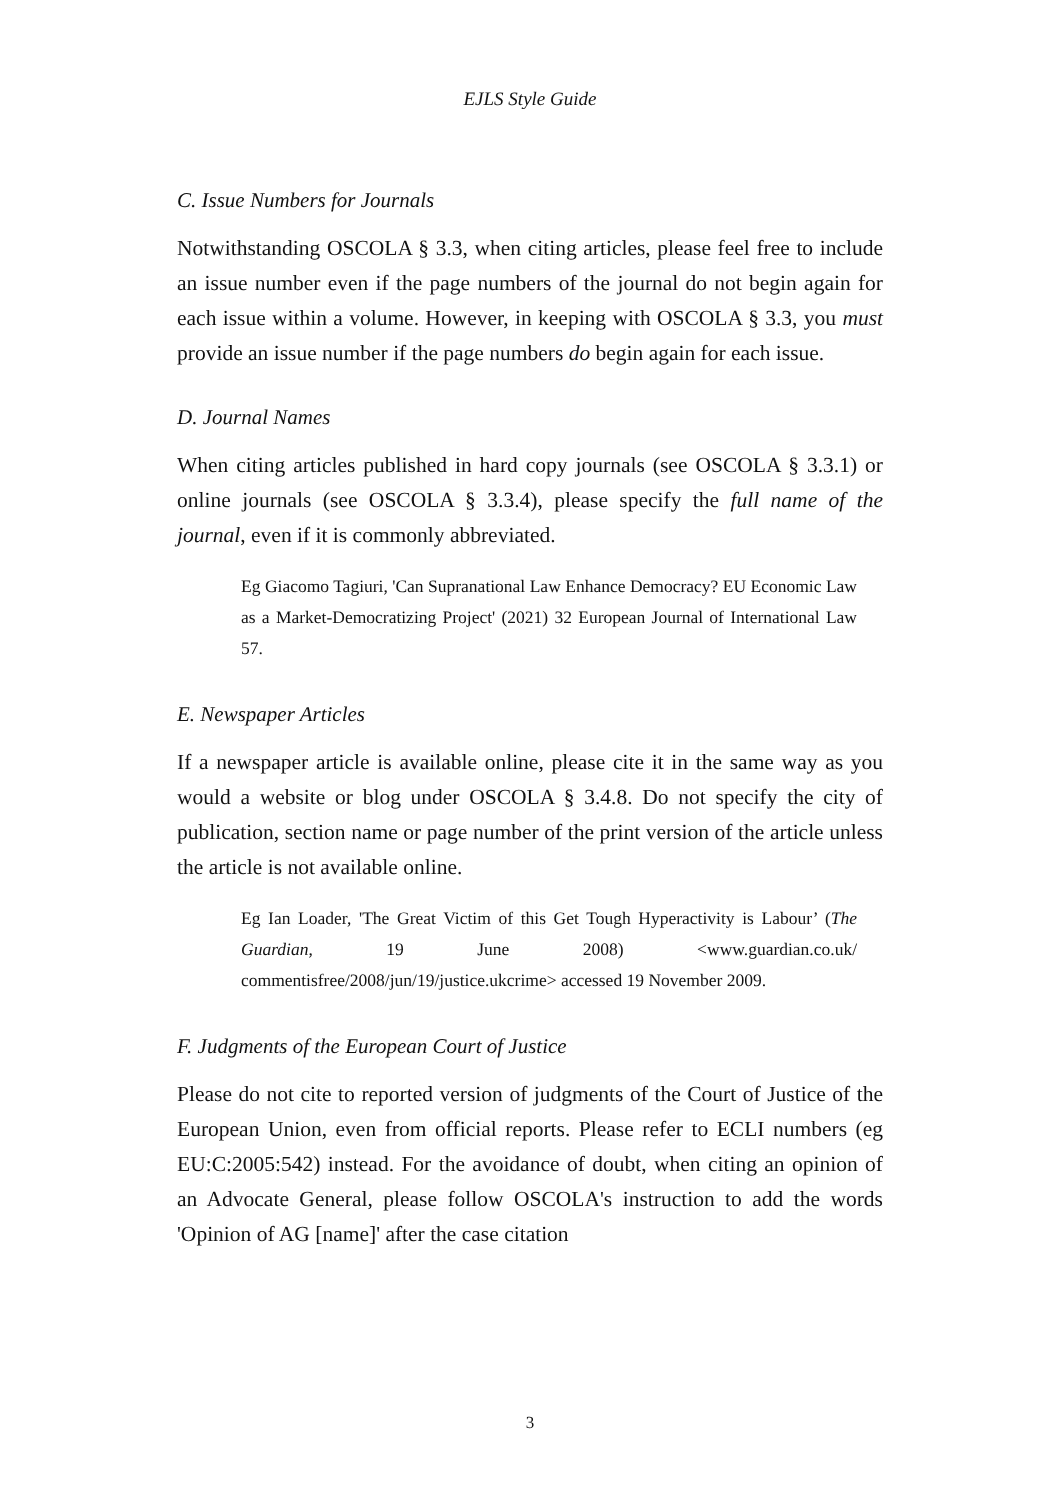EJLS Style Guide
C. Issue Numbers for Journals
Notwithstanding OSCOLA § 3.3, when citing articles, please feel free to include an issue number even if the page numbers of the journal do not begin again for each issue within a volume. However, in keeping with OSCOLA § 3.3, you must provide an issue number if the page numbers do begin again for each issue.
D. Journal Names
When citing articles published in hard copy journals (see OSCOLA § 3.3.1) or online journals (see OSCOLA § 3.3.4), please specify the full name of the journal, even if it is commonly abbreviated.
Eg Giacomo Tagiuri, 'Can Supranational Law Enhance Democracy? EU Economic Law as a Market-Democratizing Project' (2021) 32 European Journal of International Law 57.
E. Newspaper Articles
If a newspaper article is available online, please cite it in the same way as you would a website or blog under OSCOLA § 3.4.8. Do not specify the city of publication, section name or page number of the print version of the article unless the article is not available online.
Eg Ian Loader, 'The Great Victim of this Get Tough Hyperactivity is Labour’ (The Guardian, 19 June 2008) <www.guardian.co.uk/ commentisfree/2008/jun/19/justice.ukcrime> accessed 19 November 2009.
F. Judgments of the European Court of Justice
Please do not cite to reported version of judgments of the Court of Justice of the European Union, even from official reports. Please refer to ECLI numbers (eg EU:C:2005:542) instead. For the avoidance of doubt, when citing an opinion of an Advocate General, please follow OSCOLA's instruction to add the words 'Opinion of AG [name]' after the case citation
3